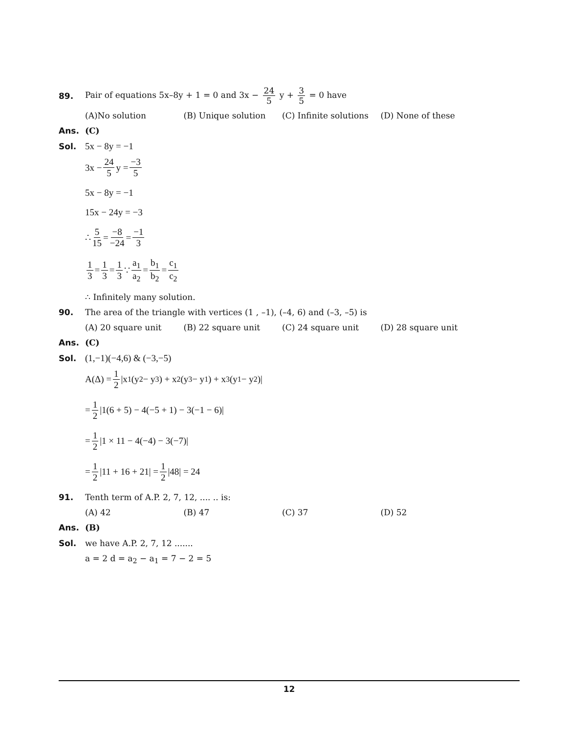89. Pair of equations 5x–8y + 1 = 0 and 3x − 24 5 y + 3 5 = 0 have
(A)No solution (B) Unique solution (C) Infinite solutions (D) None of these
Ans. (C)
Sol. 5x − 8y = −1
3x − 24 5 y = −3 5
5x − 8y = −1
15x − 24y = −3
∴ 5 15 = −8 −24 = −1 3
1 3 = 1 3 = 1 3 ∵ a<sub>1</sub> a<sub>2</sub> = b<sub>1</sub> b<sub>2</sub> = c<sub>1</sub> c<sub>2</sub>
∴ Infinitely many solution.
90. The area of the triangle with vertices (1 , –1), (–4, 6) and (–3, –5) is
(A) 20 square unit (B) 22 square unit (C) 24 square unit (D) 28 square unit
Ans. (C)
Sol. (1,−1)(−4,6) & (−3,−5)
A(Δ) = 1 2 |x<sub>1</sub>(y<sub>2</sub> − y<sub>3</sub>) + x<sub>2</sub>(y<sub>3</sub> − y<sub>1</sub>) + x<sub>3</sub>(y<sub>1</sub> − y<sub>2</sub>)|
= 1 2 |1(6 + 5) − 4(−5 + 1) − 3(−1 − 6)|
= 1 2 |1 × 11 − 4(−4) − 3(−7)|
= 1 2 |11 + 16 + 21| = 1 2 |48| = 24
91. Tenth term of A.P. 2, 7, 12, .... .. is:
(A) 42 (B) 47 (C) 37 (D) 52
Ans. (B)
Sol. we have A.P. 2, 7, 12 .......
a = 2 d = a<sub>2</sub> − a<sub>1</sub> = 7 − 2 = 5
12